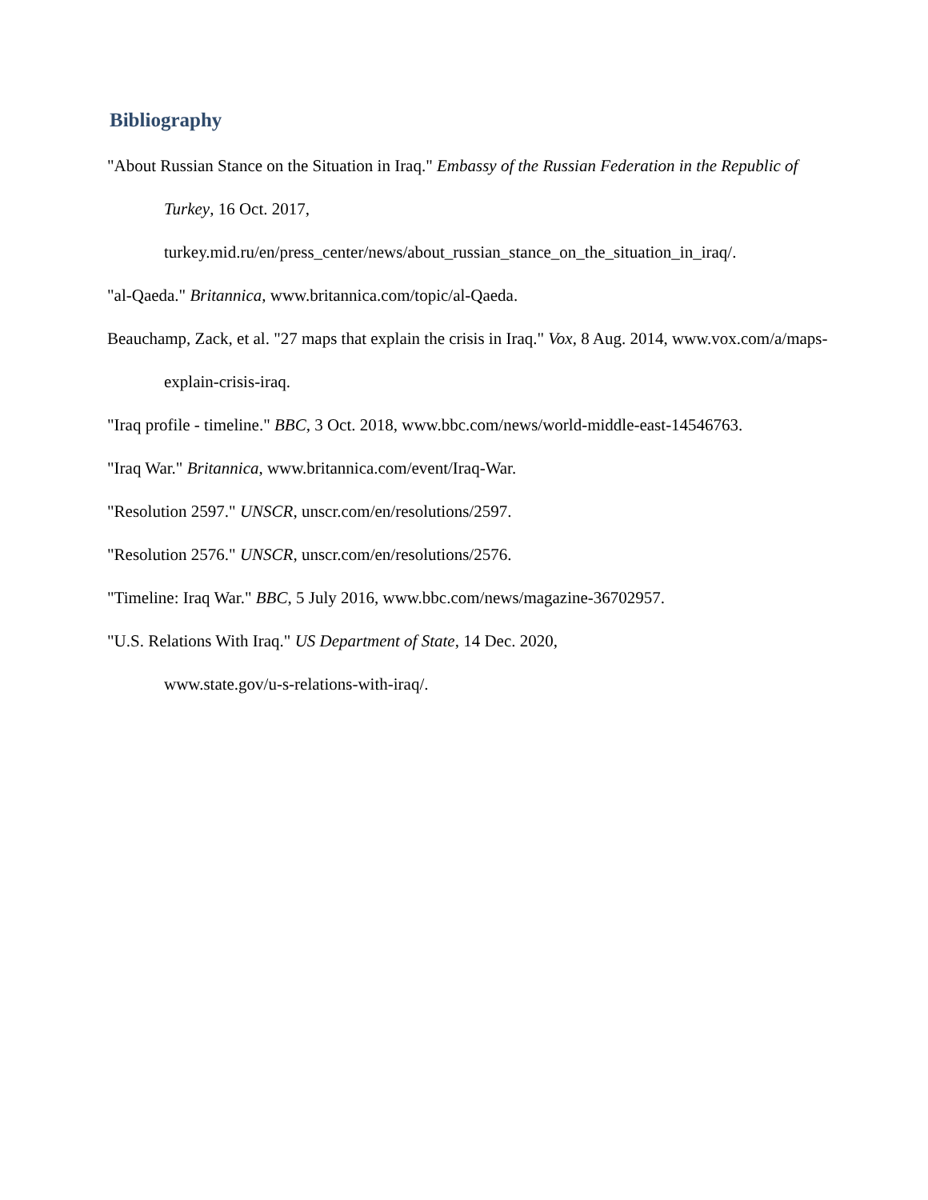Bibliography
"About Russian Stance on the Situation in Iraq." Embassy of the Russian Federation in the Republic of Turkey, 16 Oct. 2017, turkey.mid.ru/en/press_center/news/about_russian_stance_on_the_situation_in_iraq/.
"al-Qaeda." Britannica, www.britannica.com/topic/al-Qaeda.
Beauchamp, Zack, et al. "27 maps that explain the crisis in Iraq." Vox, 8 Aug. 2014, www.vox.com/a/maps-explain-crisis-iraq.
"Iraq profile - timeline." BBC, 3 Oct. 2018, www.bbc.com/news/world-middle-east-14546763.
"Iraq War." Britannica, www.britannica.com/event/Iraq-War.
"Resolution 2597." UNSCR, unscr.com/en/resolutions/2597.
"Resolution 2576." UNSCR, unscr.com/en/resolutions/2576.
"Timeline: Iraq War." BBC, 5 July 2016, www.bbc.com/news/magazine-36702957.
"U.S. Relations With Iraq." US Department of State, 14 Dec. 2020,
www.state.gov/u-s-relations-with-iraq/.